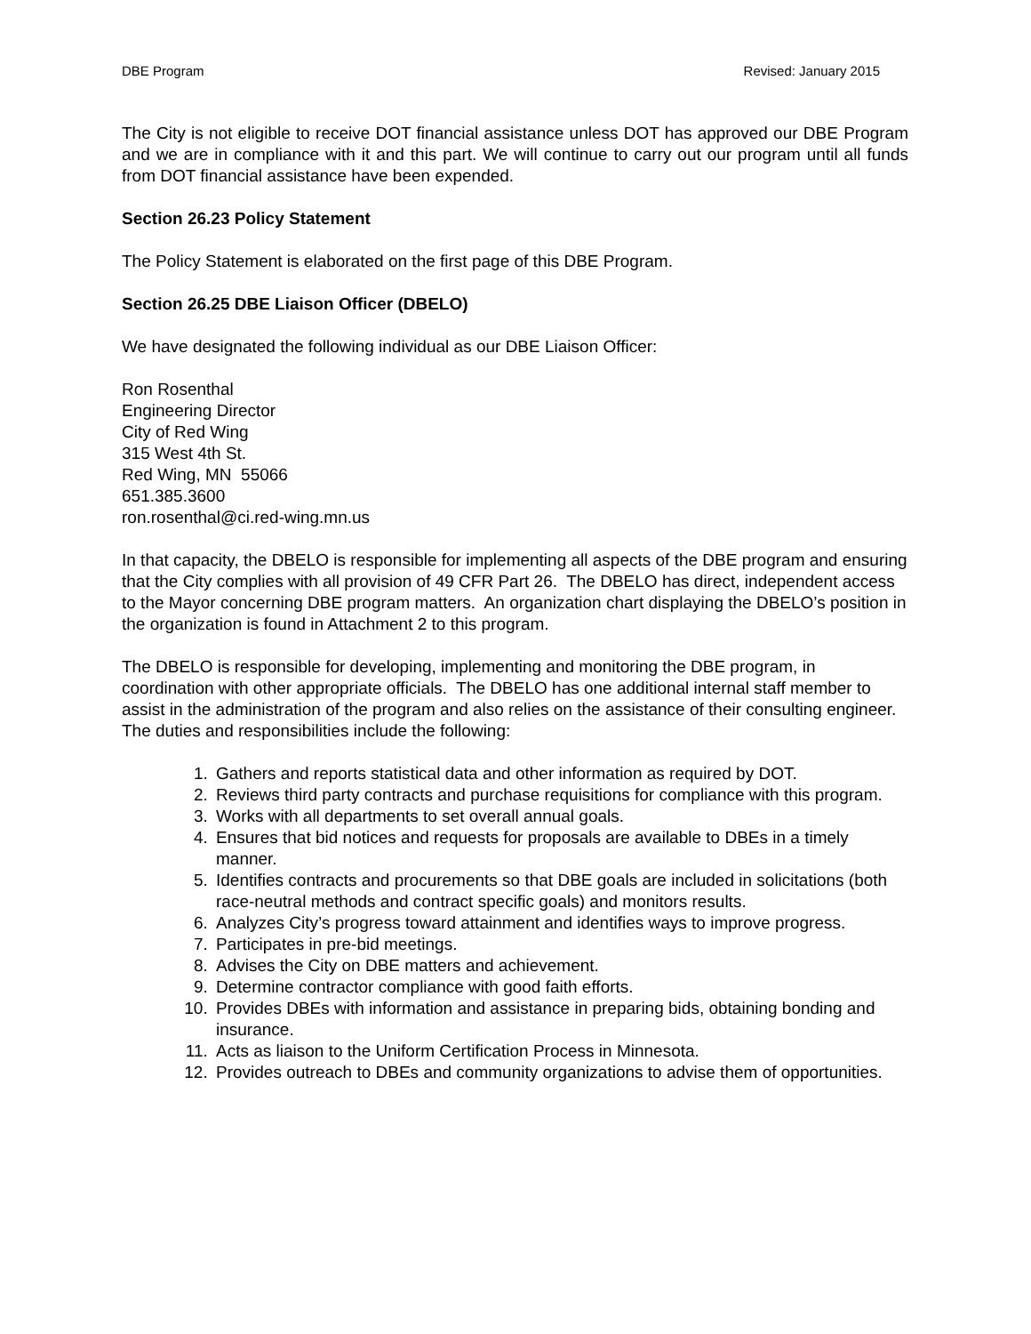DBE Program Revised: January 2015
The City is not eligible to receive DOT financial assistance unless DOT has approved our DBE Program and we are in compliance with it and this part. We will continue to carry out our program until all funds from DOT financial assistance have been expended.
Section 26.23 Policy Statement
The Policy Statement is elaborated on the first page of this DBE Program.
Section 26.25 DBE Liaison Officer (DBELO)
We have designated the following individual as our DBE Liaison Officer:
Ron Rosenthal
Engineering Director
City of Red Wing
315 West 4th St.
Red Wing, MN 55066
651.385.3600
ron.rosenthal@ci.red-wing.mn.us
In that capacity, the DBELO is responsible for implementing all aspects of the DBE program and ensuring that the City complies with all provision of 49 CFR Part 26. The DBELO has direct, independent access to the Mayor concerning DBE program matters. An organization chart displaying the DBELO’s position in the organization is found in Attachment 2 to this program.
The DBELO is responsible for developing, implementing and monitoring the DBE program, in coordination with other appropriate officials. The DBELO has one additional internal staff member to assist in the administration of the program and also relies on the assistance of their consulting engineer. The duties and responsibilities include the following:
1. Gathers and reports statistical data and other information as required by DOT.
2. Reviews third party contracts and purchase requisitions for compliance with this program.
3. Works with all departments to set overall annual goals.
4. Ensures that bid notices and requests for proposals are available to DBEs in a timely manner.
5. Identifies contracts and procurements so that DBE goals are included in solicitations (both race-neutral methods and contract specific goals) and monitors results.
6. Analyzes City’s progress toward attainment and identifies ways to improve progress.
7. Participates in pre-bid meetings.
8. Advises the City on DBE matters and achievement.
9. Determine contractor compliance with good faith efforts.
10. Provides DBEs with information and assistance in preparing bids, obtaining bonding and insurance.
11. Acts as liaison to the Uniform Certification Process in Minnesota.
12. Provides outreach to DBEs and community organizations to advise them of opportunities.